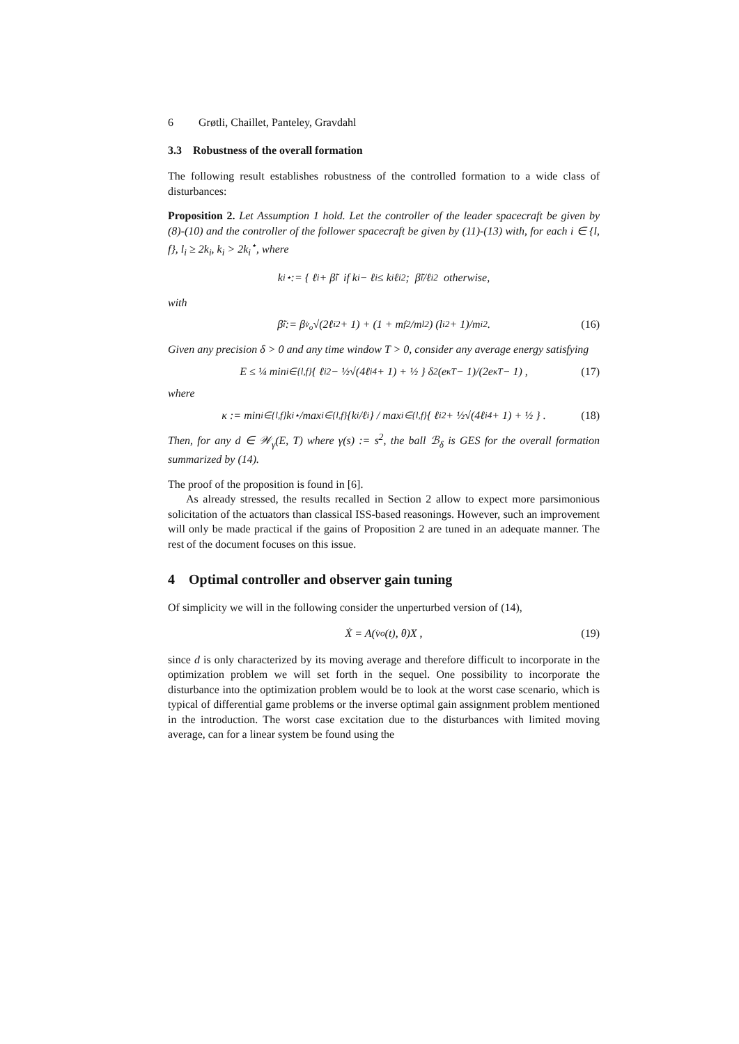6 Grøtli, Chaillet, Panteley, Gravdahl
3.3 Robustness of the overall formation
The following result establishes robustness of the controlled formation to a wide class of disturbances:
Proposition 2. Let Assumption 1 hold. Let the controller of the leader spacecraft be given by (8)-(10) and the controller of the follower spacecraft be given by (11)-(13) with, for each i ∈ {l, f}, l<sub>i</sub> ≥ 2k<sub>i</sub>, k<sub>i</sub> > 2k<sub>i</sub><sup>⋆</sup>, where
k<sub>i</sub><sup>⋆</sup> := { ℓ<sub>i</sub> + β̃<sub>i</sub> if k<sub>i</sub> − ℓ<sub>i</sub> ≤ k<sub>i</sub>ℓ<sub>i</sub><sup>2</sup>; β̃<sub>i</sub>/ℓ<sub>i</sub><sup>2</sup> otherwise,
with
β̃<sub>i</sub> := β<sub>v̇<sub>o</sub></sub>√(2ℓ<sub>i</sub><sup>2</sup> + 1) + (1 + m<sub>f</sub><sup>2</sup>/m<sub>l</sub><sup>2</sup>) (l<sub>i</sub><sup>2</sup> + 1)/m<sub>i</sub><sup>2</sup> . (16)
Given any precision δ > 0 and any time window T > 0, consider any average energy satisfying
E ≤ ¼ min<sub>i∈{l,f}</sub> { ℓ<sub>i</sub><sup>2</sup> − ½√(4ℓ<sub>i</sub><sup>4</sup> + 1) + ½ } δ<sup>2</sup> (e<sup>κT</sup> − 1)/(2e<sup>κT</sup> − 1) , (17)
where
κ := min<sub>i∈{l,f}</sub> k<sub>i</sub><sup>⋆</sup>/max<sub>i∈{l,f}</sub>{k<sub>i</sub>/ℓ<sub>i</sub>} / max<sub>i∈{l,f}</sub>{ ℓ<sub>i</sub><sup>2</sup> + ½√(4ℓ<sub>i</sub><sup>4</sup> + 1) + ½ } . (18)
Then, for any d ∈ 𝒲<sub>γ</sub>(E, T) where γ(s) := s<sup>2</sup>, the ball ℬ<sub>δ</sub> is GES for the overall formation summarized by (14).
The proof of the proposition is found in [6].
As already stressed, the results recalled in Section 2 allow to expect more parsimonious solicitation of the actuators than classical ISS-based reasonings. However, such an improvement will only be made practical if the gains of Proposition 2 are tuned in an adequate manner. The rest of the document focuses on this issue.
4 Optimal controller and observer gain tuning
Of simplicity we will in the following consider the unperturbed version of (14),
Ẋ = A(v̇<sub>o</sub>(t), θ)X , (19)
since d is only characterized by its moving average and therefore difficult to incorporate in the optimization problem we will set forth in the sequel. One possibility to incorporate the disturbance into the optimization problem would be to look at the worst case scenario, which is typical of differential game problems or the inverse optimal gain assignment problem mentioned in the introduction. The worst case excitation due to the disturbances with limited moving average, can for a linear system be found using the